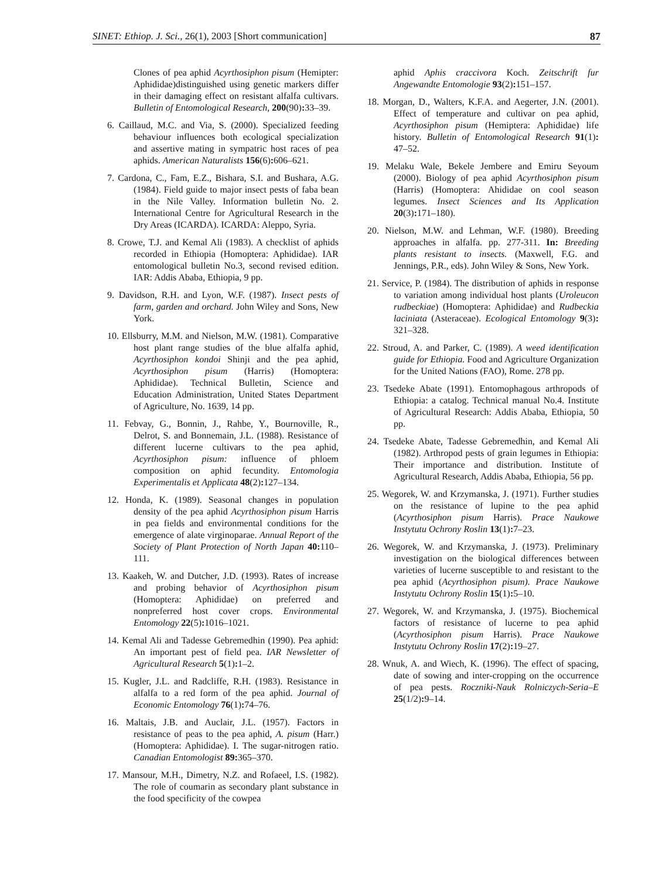SINET: Ethiop. J. Sci., 26(1), 2003 [Short communication] 87
Clones of pea aphid Acyrthosiphon pisum (Hemipter: Aphididae)distinguished using genetic markers differ in their damaging effect on resistant alfalfa cultivars. Bulletin of Entomological Research, 200(90): 33–39.
6. Caillaud, M.C. and Via, S. (2000). Specialized feeding behaviour influences both ecological specialization and assertive mating in sympatric host races of pea aphids. American Naturalists 156(6): 606–621.
7. Cardona, C., Fam, E.Z., Bishara, S.I. and Bushara, A.G. (1984). Field guide to major insect pests of faba bean in the Nile Valley. Information bulletin No. 2. International Centre for Agricultural Research in the Dry Areas (ICARDA). ICARDA: Aleppo, Syria.
8. Crowe, T.J. and Kemal Ali (1983). A checklist of aphids recorded in Ethiopia (Homoptera: Aphididae). IAR entomological bulletin No.3, second revised edition. IAR: Addis Ababa, Ethiopia, 9 pp.
9. Davidson, R.H. and Lyon, W.F. (1987). Insect pests of farm, garden and orchard. John Wiley and Sons, New York.
10. Ellsburry, M.M. and Nielson, M.W. (1981). Comparative host plant range studies of the blue alfalfa aphid, Acyrthosiphon kondoi Shinji and the pea aphid, Acyrthosiphon pisum (Harris) (Homoptera: Aphididae). Technical Bulletin, Science and Education Administration, United States Department of Agriculture, No. 1639, 14 pp.
11. Febvay, G., Bonnin, J., Rahbe, Y., Bournoville, R., Delrot, S. and Bonnemain, J.L. (1988). Resistance of different lucerne cultivars to the pea aphid, Acyrthosiphon pisum: influence of phloem composition on aphid fecundity. Entomologia Experimentalis et Applicata 48(2): 127–134.
12. Honda, K. (1989). Seasonal changes in population density of the pea aphid Acyrthosiphon pisum Harris in pea fields and environmental conditions for the emergence of alate virginoparae. Annual Report of the Society of Plant Protection of North Japan 40: 110–111.
13. Kaakeh, W. and Dutcher, J.D. (1993). Rates of increase and probing behavior of Acyrthosiphon pisum (Homoptera: Aphididae) on preferred and nonpreferred host cover crops. Environmental Entomology 22(5): 1016–1021.
14. Kemal Ali and Tadesse Gebremedhin (1990). Pea aphid: An important pest of field pea. IAR Newsletter of Agricultural Research 5(1): 1–2.
15. Kugler, J.L. and Radcliffe, R.H. (1983). Resistance in alfalfa to a red form of the pea aphid. Journal of Economic Entomology 76(1): 74–76.
16. Maltais, J.B. and Auclair, J.L. (1957). Factors in resistance of peas to the pea aphid, A. pisum (Harr.) (Homoptera: Aphididae). I. The sugar-nitrogen ratio. Canadian Entomologist 89: 365–370.
17. Mansour, M.H., Dimetry, N.Z. and Rofaeel, I.S. (1982). The role of coumarin as secondary plant substance in the food specificity of the cowpea
aphid Aphis craccivora Koch. Zeitschrift fur Angewandte Entomologie 93(2): 151–157.
18. Morgan, D., Walters, K.F.A. and Aegerter, J.N. (2001). Effect of temperature and cultivar on pea aphid, Acyrthosiphon pisum (Hemiptera: Aphididae) life history. Bulletin of Entomological Research 91(1): 47–52.
19. Melaku Wale, Bekele Jembere and Emiru Seyoum (2000). Biology of pea aphid Acyrthosiphon pisum (Harris) (Homoptera: Ahididae on cool season legumes. Insect Sciences and Its Application 20(3): 171–180).
20. Nielson, M.W. and Lehman, W.F. (1980). Breeding approaches in alfalfa. pp. 277-311. In: Breeding plants resistant to insects. (Maxwell, F.G. and Jennings, P.R., eds). John Wiley & Sons, New York.
21. Service, P. (1984). The distribution of aphids in response to variation among individual host plants (Uroleucon rudbeckiae) (Homoptera: Aphididae) and Rudbeckia laciniata (Asteraceae). Ecological Entomology 9(3): 321–328.
22. Stroud, A. and Parker, C. (1989). A weed identification guide for Ethiopia. Food and Agriculture Organization for the United Nations (FAO), Rome. 278 pp.
23. Tsedeke Abate (1991). Entomophagous arthropods of Ethiopia: a catalog. Technical manual No.4. Institute of Agricultural Research: Addis Ababa, Ethiopia, 50 pp.
24. Tsedeke Abate, Tadesse Gebremedhin, and Kemal Ali (1982). Arthropod pests of grain legumes in Ethiopia: Their importance and distribution. Institute of Agricultural Research, Addis Ababa, Ethiopia, 56 pp.
25. Wegorek, W. and Krzymanska, J. (1971). Further studies on the resistance of lupine to the pea aphid (Acyrthosiphon pisum Harris). Prace Naukowe Instytutu Ochrony Roslin 13(1): 7–23.
26. Wegorek, W. and Krzymanska, J. (1973). Preliminary investigation on the biological differences between varieties of lucerne susceptible to and resistant to the pea aphid (Acyrthosiphon pisum). Prace Naukowe Instytutu Ochrony Roslin 15(1): 5–10.
27. Wegorek, W. and Krzymanska, J. (1975). Biochemical factors of resistance of lucerne to pea aphid (Acyrthosiphon pisum Harris). Prace Naukowe Instytutu Ochrony Roslin 17(2): 19–27.
28. Wnuk, A. and Wiech, K. (1996). The effect of spacing, date of sowing and inter-cropping on the occurrence of pea pests. Roczniki-Nauk Rolniczych-Seria–E 25(1/2): 9–14.